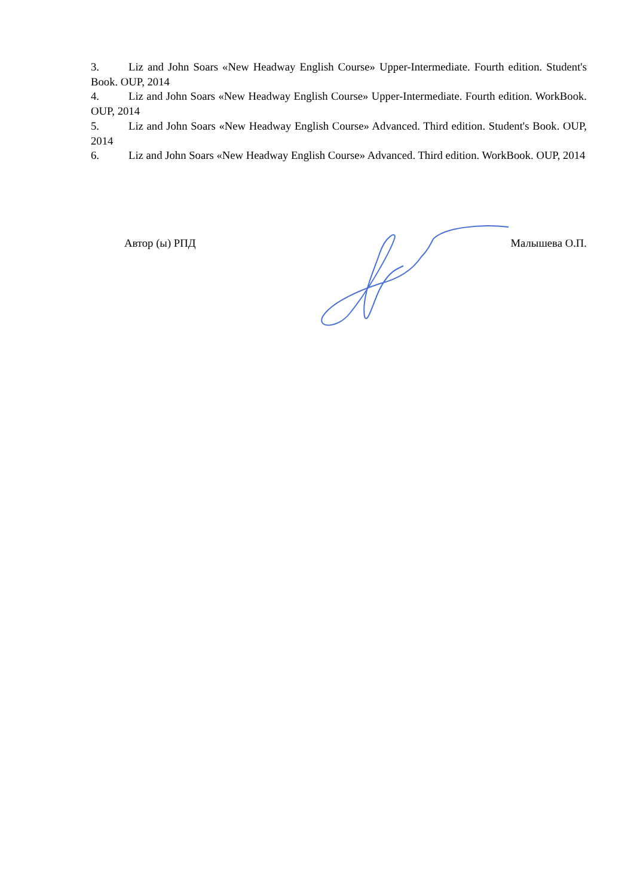3. Liz and John Soars «New Headway English Course» Upper-Intermediate. Fourth edition. Student's Book. OUP, 2014
4. Liz and John Soars «New Headway English Course» Upper-Intermediate. Fourth edition. WorkBook. OUP, 2014
5. Liz and John Soars «New Headway English Course» Advanced. Third edition. Student's Book. OUP, 2014
6. Liz and John Soars «New Headway English Course» Advanced. Third edition. WorkBook. OUP, 2014
Автор (ы) РПД Малышева О.П.